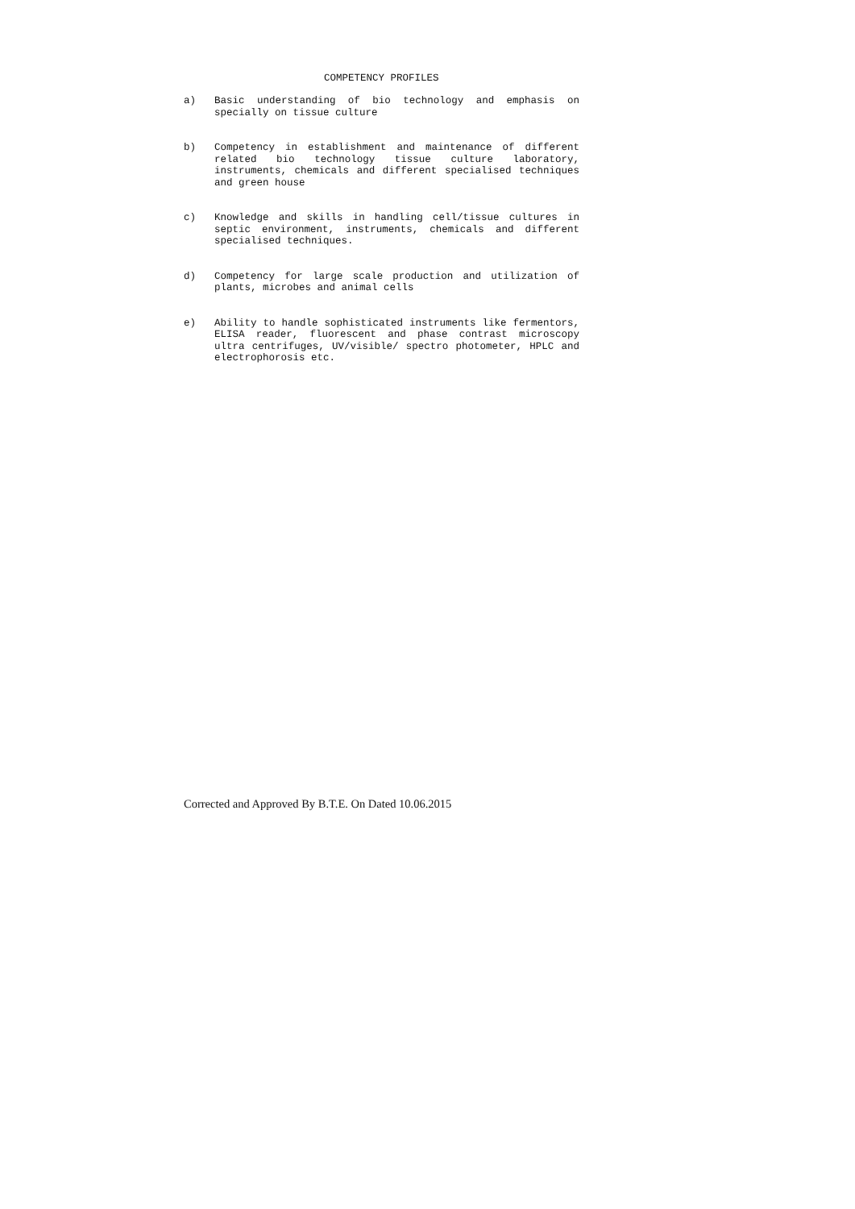COMPETENCY PROFILES
a) Basic understanding of bio technology and emphasis on specially on tissue culture
b) Competency in establishment and maintenance of different related bio technology tissue culture laboratory, instruments, chemicals and different specialised techniques and green house
c) Knowledge and skills in handling cell/tissue cultures in septic environment, instruments, chemicals and different specialised techniques.
d) Competency for large scale production and utilization of plants, microbes and animal cells
e) Ability to handle sophisticated instruments like fermentors, ELISA reader, fluorescent and phase contrast microscopy ultra centrifuges, UV/visible/ spectro photometer, HPLC and electrophorosis etc.
Corrected and Approved By B.T.E. On Dated 10.06.2015